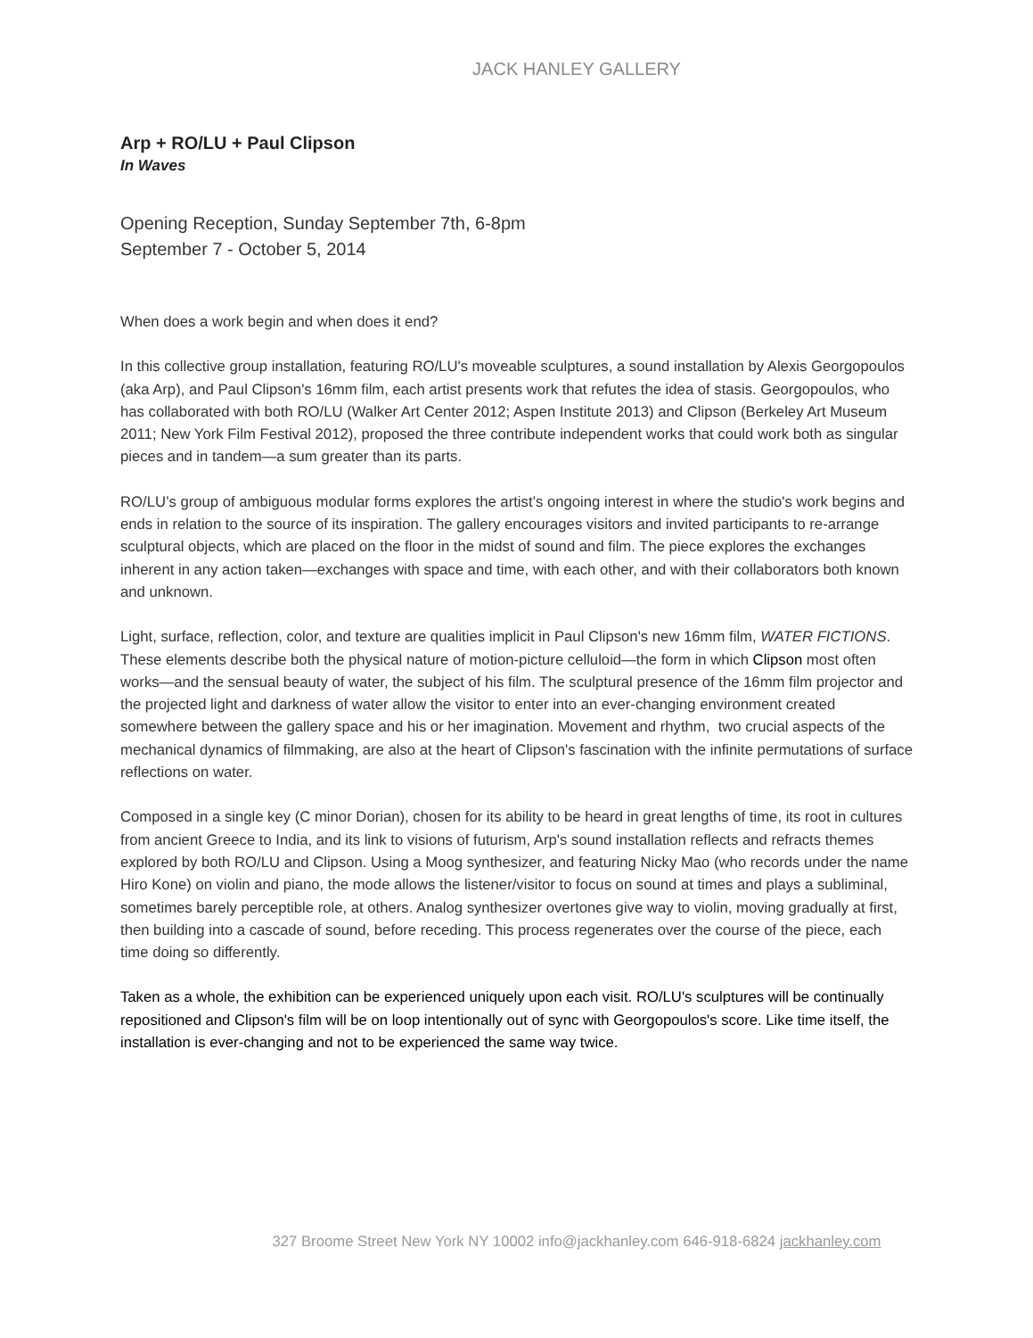JACK HANLEY GALLERY
Arp + RO/LU + Paul Clipson
In Waves
Opening Reception, Sunday September 7th, 6-8pm
September 7 - October 5, 2014
When does a work begin and when does it end?
In this collective group installation, featuring RO/LU's moveable sculptures, a sound installation by Alexis Georgopoulos (aka Arp), and Paul Clipson's 16mm film, each artist presents work that refutes the idea of stasis. Georgopoulos, who has collaborated with both RO/LU (Walker Art Center 2012; Aspen Institute 2013) and Clipson (Berkeley Art Museum 2011; New York Film Festival 2012), proposed the three contribute independent works that could work both as singular pieces and in tandem—a sum greater than its parts.
RO/LU’s group of ambiguous modular forms explores the artist’s ongoing interest in where the studio's work begins and ends in relation to the source of its inspiration. The gallery encourages visitors and invited participants to re-arrange sculptural objects, which are placed on the floor in the midst of sound and film. The piece explores the exchanges inherent in any action taken—exchanges with space and time, with each other, and with their collaborators both known and unknown.
Light, surface, reflection, color, and texture are qualities implicit in Paul Clipson's new 16mm film, WATER FICTIONS. These elements describe both the physical nature of motion-picture celluloid—the form in which Clipson most often works—and the sensual beauty of water, the subject of his film. The sculptural presence of the 16mm film projector and the projected light and darkness of water allow the visitor to enter into an ever-changing environment created somewhere between the gallery space and his or her imagination. Movement and rhythm, two crucial aspects of the mechanical dynamics of filmmaking, are also at the heart of Clipson's fascination with the infinite permutations of surface reflections on water.
Composed in a single key (C minor Dorian), chosen for its ability to be heard in great lengths of time, its root in cultures from ancient Greece to India, and its link to visions of futurism, Arp's sound installation reflects and refracts themes explored by both RO/LU and Clipson. Using a Moog synthesizer, and featuring Nicky Mao (who records under the name Hiro Kone) on violin and piano, the mode allows the listener/visitor to focus on sound at times and plays a subliminal, sometimes barely perceptible role, at others. Analog synthesizer overtones give way to violin, moving gradually at first, then building into a cascade of sound, before receding. This process regenerates over the course of the piece, each time doing so differently.
Taken as a whole, the exhibition can be experienced uniquely upon each visit. RO/LU's sculptures will be continually repositioned and Clipson's film will be on loop intentionally out of sync with Georgopoulos's score. Like time itself, the installation is ever-changing and not to be experienced the same way twice.
327 Broome Street New York NY 10002 info@jackhanley.com 646-918-6824 jackhanley.com